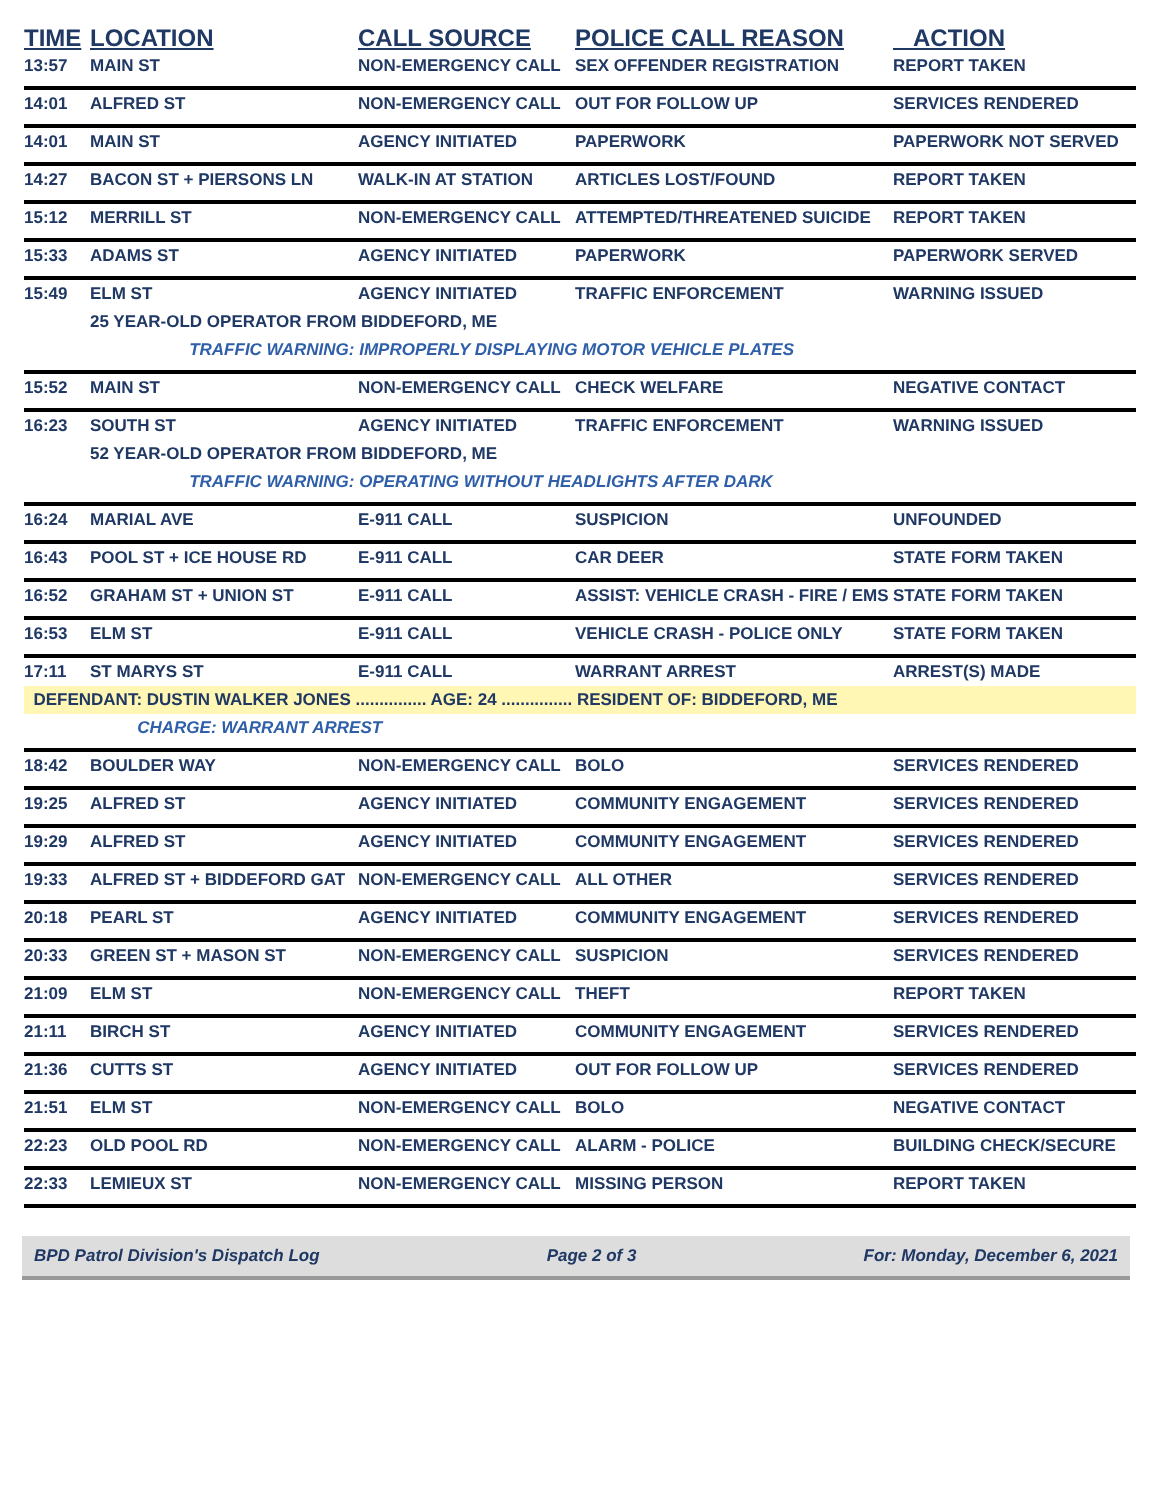| TIME | LOCATION | CALL SOURCE | POLICE CALL REASON | ACTION |
| --- | --- | --- | --- | --- |
| 13:57 | MAIN ST | NON-EMERGENCY CALL | SEX OFFENDER REGISTRATION | REPORT TAKEN |
| 14:01 | ALFRED ST | NON-EMERGENCY CALL | OUT FOR FOLLOW UP | SERVICES RENDERED |
| 14:01 | MAIN ST | AGENCY INITIATED | PAPERWORK | PAPERWORK NOT SERVED |
| 14:27 | BACON ST + PIERSONS LN | WALK-IN AT STATION | ARTICLES LOST/FOUND | REPORT TAKEN |
| 15:12 | MERRILL ST | NON-EMERGENCY CALL | ATTEMPTED/THREATENED SUICIDE | REPORT TAKEN |
| 15:33 | ADAMS ST | AGENCY INITIATED | PAPERWORK | PAPERWORK SERVED |
| 15:49 | ELM ST | AGENCY INITIATED | TRAFFIC ENFORCEMENT | WARNING ISSUED |
| | 25 YEAR-OLD OPERATOR FROM BIDDEFORD, ME | | | |
| | TRAFFIC WARNING: IMPROPERLY DISPLAYING MOTOR VEHICLE PLATES | | | |
| 15:52 | MAIN ST | NON-EMERGENCY CALL | CHECK WELFARE | NEGATIVE CONTACT |
| 16:23 | SOUTH ST | AGENCY INITIATED | TRAFFIC ENFORCEMENT | WARNING ISSUED |
| | 52 YEAR-OLD OPERATOR FROM BIDDEFORD, ME | | | |
| | TRAFFIC WARNING: OPERATING WITHOUT HEADLIGHTS AFTER DARK | | | |
| 16:24 | MARIAL AVE | E-911 CALL | SUSPICION | UNFOUNDED |
| 16:43 | POOL ST + ICE HOUSE RD | E-911 CALL | CAR DEER | STATE FORM TAKEN |
| 16:52 | GRAHAM ST + UNION ST | E-911 CALL | ASSIST: VEHICLE CRASH - FIRE / EMS | STATE FORM TAKEN |
| 16:53 | ELM ST | E-911 CALL | VEHICLE CRASH - POLICE ONLY | STATE FORM TAKEN |
| 17:11 | ST MARYS ST | E-911 CALL | WARRANT ARREST | ARREST(S) MADE |
| DEFENDANT: DUSTIN WALKER JONES ............... AGE: 24 ............... RESIDENT OF: BIDDEFORD, ME | | | | |
| | CHARGE: WARRANT ARREST | | | |
| 18:42 | BOULDER WAY | NON-EMERGENCY CALL | BOLO | SERVICES RENDERED |
| 19:25 | ALFRED ST | AGENCY INITIATED | COMMUNITY ENGAGEMENT | SERVICES RENDERED |
| 19:29 | ALFRED ST | AGENCY INITIATED | COMMUNITY ENGAGEMENT | SERVICES RENDERED |
| 19:33 | ALFRED ST + BIDDEFORD GAT | NON-EMERGENCY CALL | ALL OTHER | SERVICES RENDERED |
| 20:18 | PEARL ST | AGENCY INITIATED | COMMUNITY ENGAGEMENT | SERVICES RENDERED |
| 20:33 | GREEN ST + MASON ST | NON-EMERGENCY CALL | SUSPICION | SERVICES RENDERED |
| 21:09 | ELM ST | NON-EMERGENCY CALL | THEFT | REPORT TAKEN |
| 21:11 | BIRCH ST | AGENCY INITIATED | COMMUNITY ENGAGEMENT | SERVICES RENDERED |
| 21:36 | CUTTS ST | AGENCY INITIATED | OUT FOR FOLLOW UP | SERVICES RENDERED |
| 21:51 | ELM ST | NON-EMERGENCY CALL | BOLO | NEGATIVE CONTACT |
| 22:23 | OLD POOL RD | NON-EMERGENCY CALL | ALARM - POLICE | BUILDING CHECK/SECURE |
| 22:33 | LEMIEUX ST | NON-EMERGENCY CALL | MISSING PERSON | REPORT TAKEN |
BPD Patrol Division's Dispatch Log Page 2 of 3 For: Monday, December 6, 2021